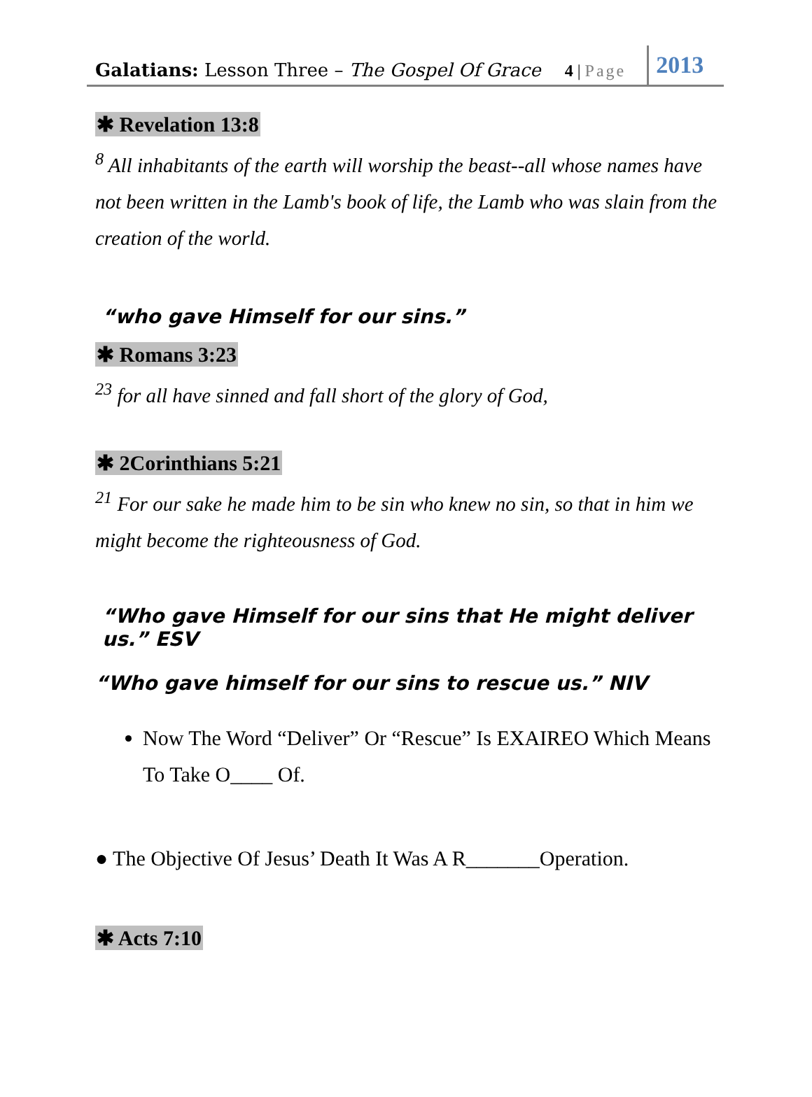Galatians: Lesson Three – The Gospel Of Grace 4 | Page 2013
✱ Revelation 13:8
<sup>8</sup> All inhabitants of the earth will worship the beast--all whose names have not been written in the Lamb's book of life, the Lamb who was slain from the creation of the world.
“who gave Himself for our sins.”
✱ Romans 3:23
<sup>23</sup> for all have sinned and fall short of the glory of God,
✱ 2Corinthians 5:21
<sup>21</sup> For our sake he made him to be sin who knew no sin, so that in him we might become the righteousness of God.
“Who gave Himself for our sins that He might deliver us.” ESV
“Who gave himself for our sins to rescue us.” NIV
Now The Word “Deliver” Or “Rescue” Is EXAIREO Which Means To Take O____ Of.
● The Objective Of Jesus’ Death It Was A R_______Operation.
✱ Acts 7:10